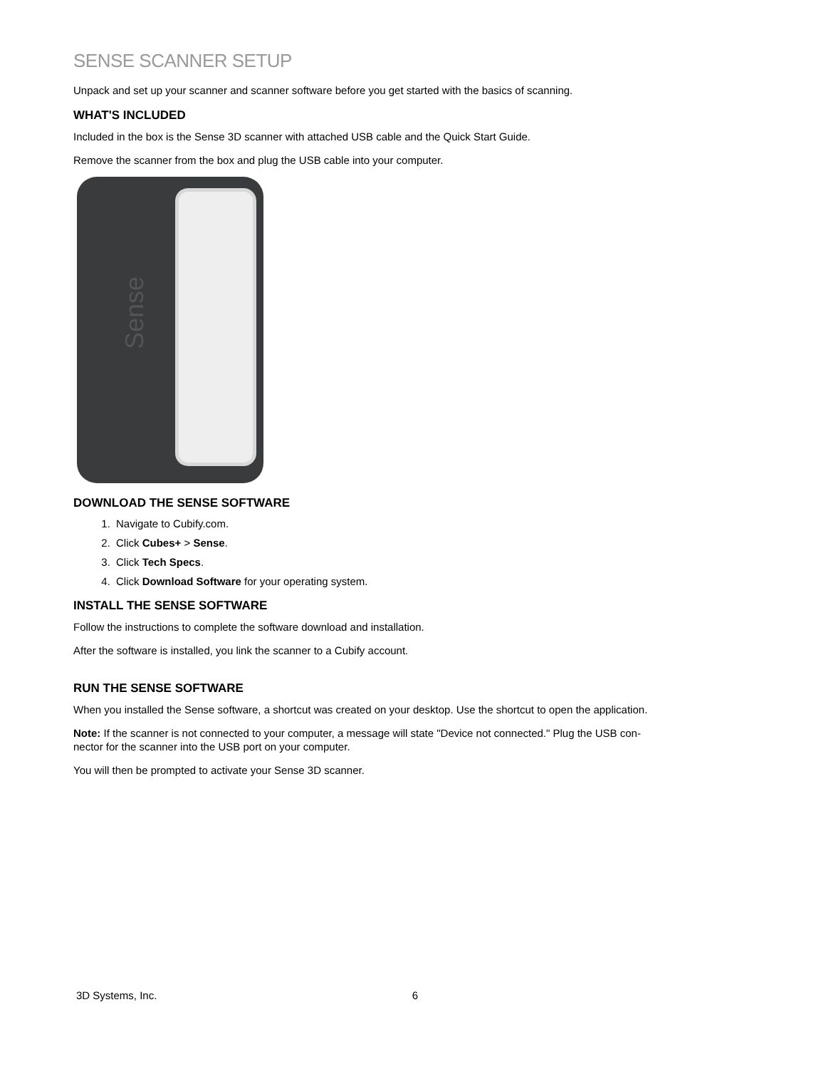SENSE SCANNER SETUP
Unpack and set up your scanner and scanner software before you get started with the basics of scanning.
WHAT'S INCLUDED
Included in the box is the Sense 3D scanner with attached USB cable and the Quick Start Guide.
Remove the scanner from the box and plug the USB cable into your computer.
Sense
DOWNLOAD THE SENSE SOFTWARE
1. Navigate to Cubify.com.
2. Click Cubes+ > Sense.
3. Click Tech Specs.
4. Click Download Software for your operating system.
INSTALL THE SENSE SOFTWARE
Follow the instructions to complete the software download and installation.
After the software is installed, you link the scanner to a Cubify account.
RUN THE SENSE SOFTWARE
When you installed the Sense software, a shortcut was created on your desktop. Use the shortcut to open the application.
Note: If the scanner is not connected to your computer, a message will state "Device not connected." Plug the USB con-
nector for the scanner into the USB port on your computer.
You will then be prompted to activate your Sense 3D scanner.
3D Systems, Inc. 6